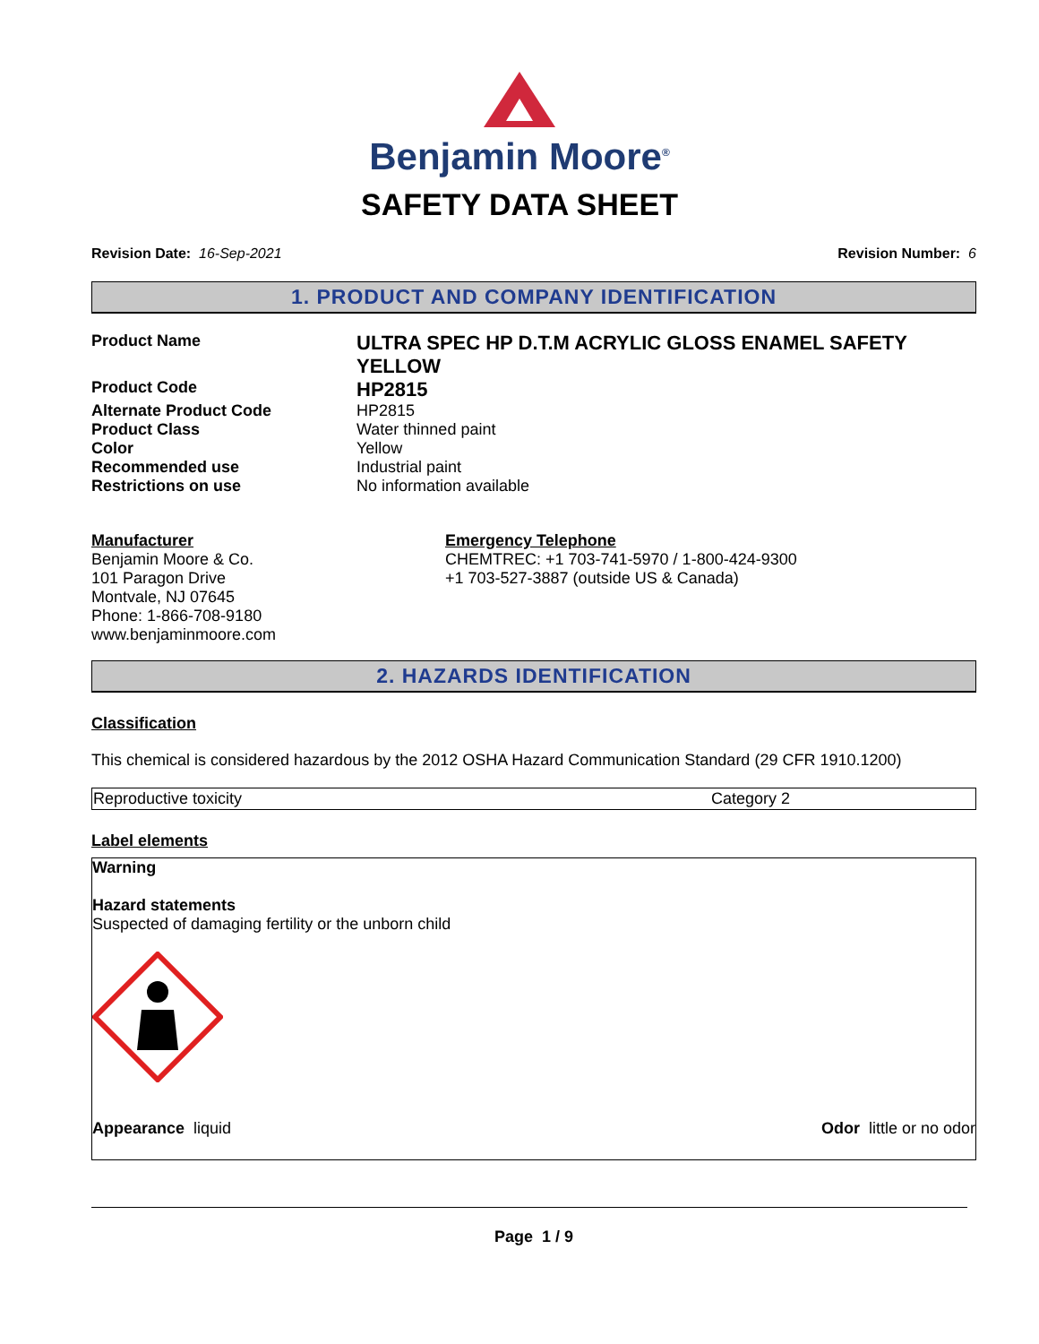Benjamin Moore<sup>®</sup>
SAFETY DATA SHEET
Revision Date: 16-Sep-2021 Revision Number: 6
1. PRODUCT AND COMPANY IDENTIFICATION
| Product Name | ULTRA SPEC HP D.T.M ACRYLIC GLOSS ENAMEL SAFETY YELLOW |
| Product Code | HP2815 |
| Alternate Product Code | HP2815 |
| Product Class | Water thinned paint |
| Color | Yellow |
| Recommended use | Industrial paint |
| Restrictions on use | No information available |
Manufacturer
Benjamin Moore & Co.
101 Paragon Drive
Montvale, NJ 07645
Phone: 1-866-708-9180
www.benjaminmoore.com
Emergency Telephone
CHEMTREC: +1 703-741-5970 / 1-800-424-9300
+1 703-527-3887 (outside US & Canada)
2. HAZARDS IDENTIFICATION
Classification
This chemical is considered hazardous by the 2012 OSHA Hazard Communication Standard (29 CFR 1910.1200)
| Reproductive toxicity | Category 2 |
Label elements
Warning
Hazard statements
Suspected of damaging fertility or the unborn child
Appearance liquid Odor little or no odor
Page 1 / 9